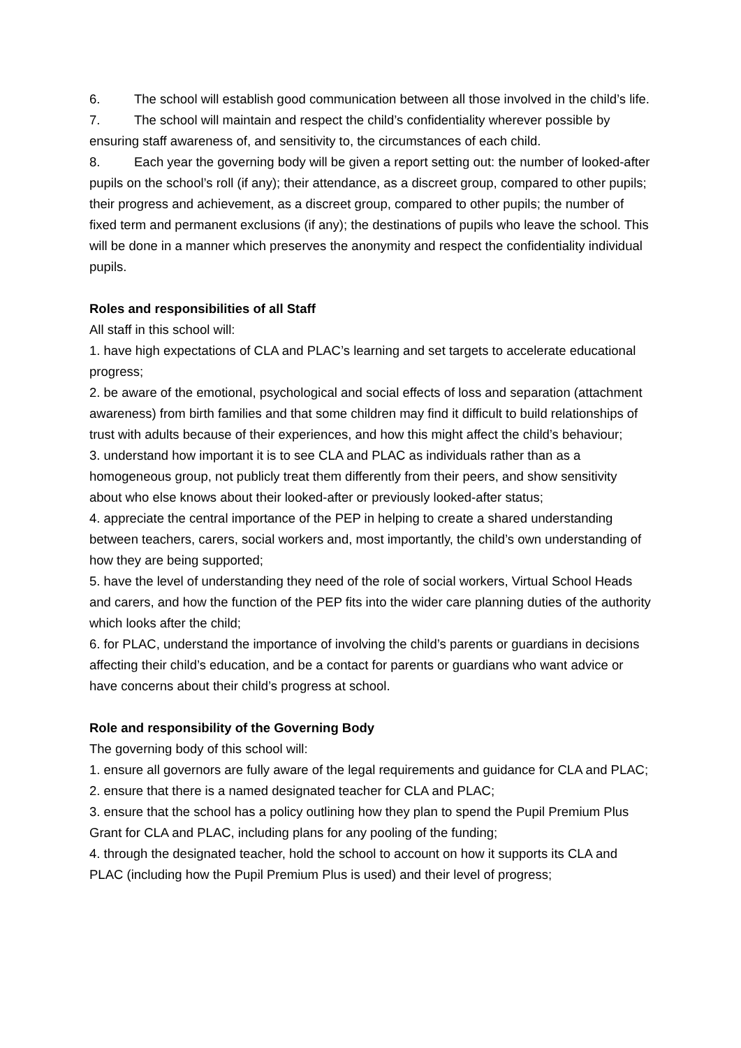6. The school will establish good communication between all those involved in the child’s life.
7. The school will maintain and respect the child’s confidentiality wherever possible by ensuring staff awareness of, and sensitivity to, the circumstances of each child.
8. Each year the governing body will be given a report setting out: the number of looked-after pupils on the school’s roll (if any); their attendance, as a discreet group, compared to other pupils; their progress and achievement, as a discreet group, compared to other pupils; the number of fixed term and permanent exclusions (if any); the destinations of pupils who leave the school. This will be done in a manner which preserves the anonymity and respect the confidentiality individual pupils.
Roles and responsibilities of all Staff
All staff in this school will:
1. have high expectations of CLA and PLAC’s learning and set targets to accelerate educational progress;
2. be aware of the emotional, psychological and social effects of loss and separation (attachment awareness) from birth families and that some children may find it difficult to build relationships of trust with adults because of their experiences, and how this might affect the child’s behaviour;
3. understand how important it is to see CLA and PLAC as individuals rather than as a homogeneous group, not publicly treat them differently from their peers, and show sensitivity about who else knows about their looked-after or previously looked-after status;
4. appreciate the central importance of the PEP in helping to create a shared understanding between teachers, carers, social workers and, most importantly, the child’s own understanding of how they are being supported;
5. have the level of understanding they need of the role of social workers, Virtual School Heads and carers, and how the function of the PEP fits into the wider care planning duties of the authority which looks after the child;
6. for PLAC, understand the importance of involving the child’s parents or guardians in decisions affecting their child’s education, and be a contact for parents or guardians who want advice or have concerns about their child’s progress at school.
Role and responsibility of the Governing Body
The governing body of this school will:
1. ensure all governors are fully aware of the legal requirements and guidance for CLA and PLAC;
2. ensure that there is a named designated teacher for CLA and PLAC;
3. ensure that the school has a policy outlining how they plan to spend the Pupil Premium Plus Grant for CLA and PLAC, including plans for any pooling of the funding;
4. through the designated teacher, hold the school to account on how it supports its CLA and PLAC (including how the Pupil Premium Plus is used) and their level of progress;